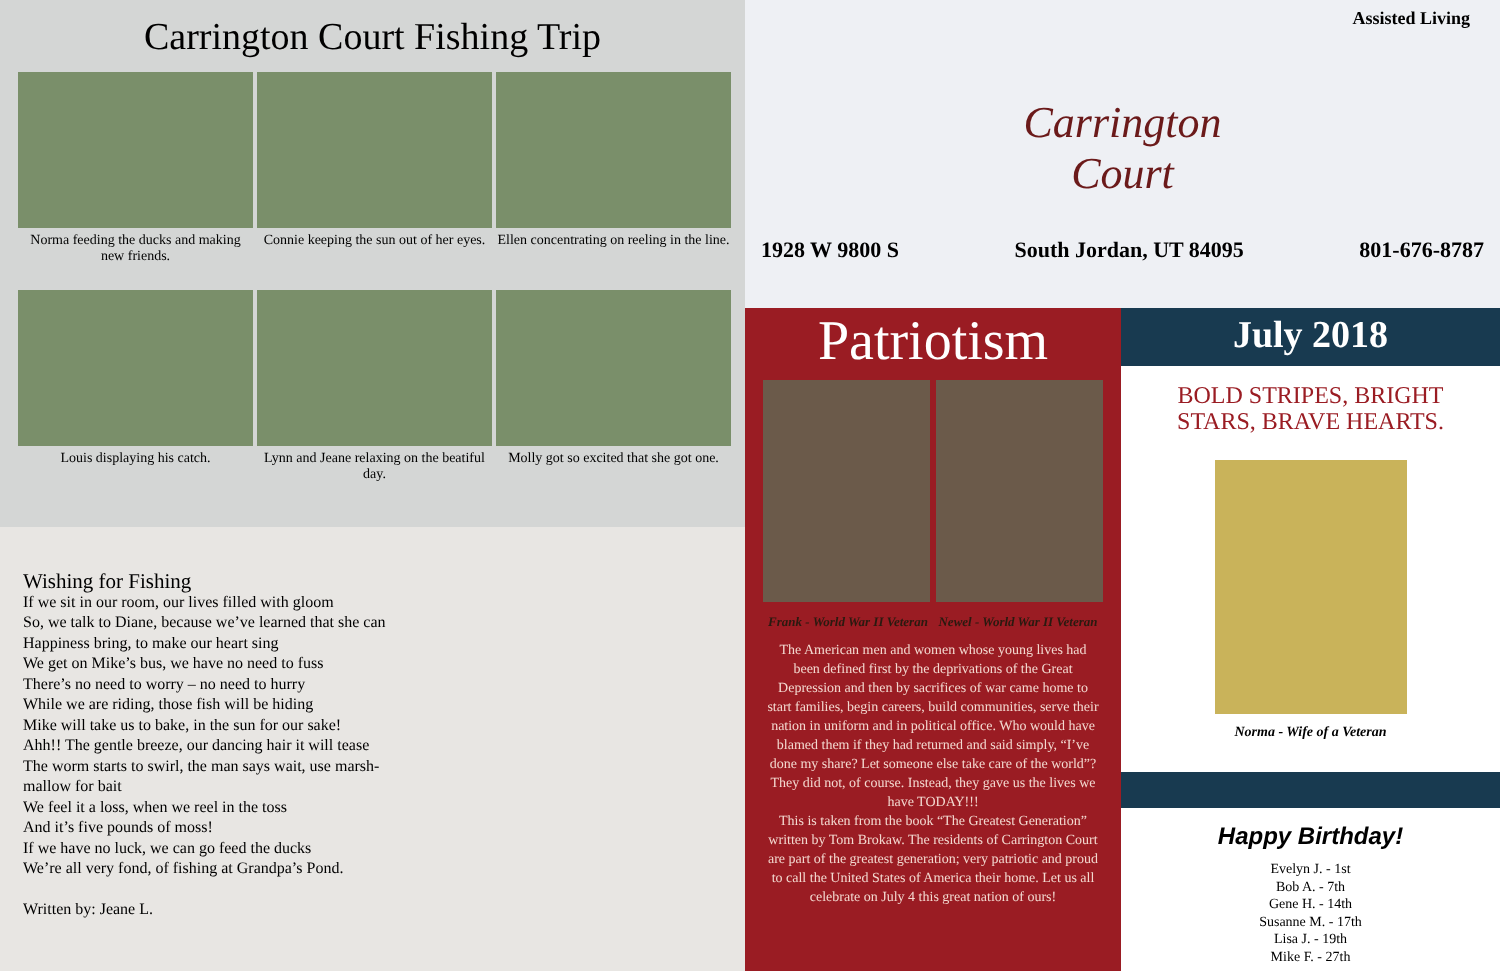Carrington Court Fishing Trip
Norma feeding the ducks and making new friends.
Connie keeping the sun out of her eyes.
Ellen concentrating on reeling in the line.
Louis displaying his catch.
Lynn and Jeane relaxing on the beatiful day.
Molly got so excited that she got one.
Wishing for Fishing
If we sit in our room, our lives filled with gloom
So, we talk to Diane, because we’ve learned that she can
Happiness bring, to make our heart sing
We get on Mike’s bus, we have no need to fuss
There’s no need to worry – no need to hurry
While we are riding, those fish will be hiding
Mike will take us to bake, in the sun for our sake!
Ahh!! The gentle breeze, our dancing hair it will tease
The worm starts to swirl, the man says wait, use marsh-
mallow for bait
We feel it a loss, when we reel in the toss
And it’s five pounds of moss!
If we have no luck, we can go feed the ducks
We’re all very fond, of fishing at Grandpa’s Pond.
Written by: Jeane L.
Assisted Living
Carrington
Court
1928 W 9800 S South Jordan, UT 84095 801-676-8787
Patriotism
Frank - World War II Veteran Newel - World War II Veteran
The American men and women whose young lives had been defined first by the deprivations of the Great Depression and then by sacrifices of war came home to start families, begin careers, build communities, serve their nation in uniform and in political office. Who would have blamed them if they had returned and said simply, “I’ve done my share? Let someone else take care of the world”? They did not, of course. Instead, they gave us the lives we have TODAY!!!
This is taken from the book “The Greatest Generation” written by Tom Brokaw. The residents of Carrington Court are part of the greatest generation; very patriotic and proud to call the United States of America their home. Let us all celebrate on July 4 this great nation of ours!
July 2018
BOLD STRIPES, BRIGHT STARS, BRAVE HEARTS.
Norma - Wife of a Veteran
Happy Birthday!
Evelyn J. - 1st
Bob A. - 7th
Gene H. - 14th
Susanne M. - 17th
Lisa J. - 19th
Mike F. - 27th